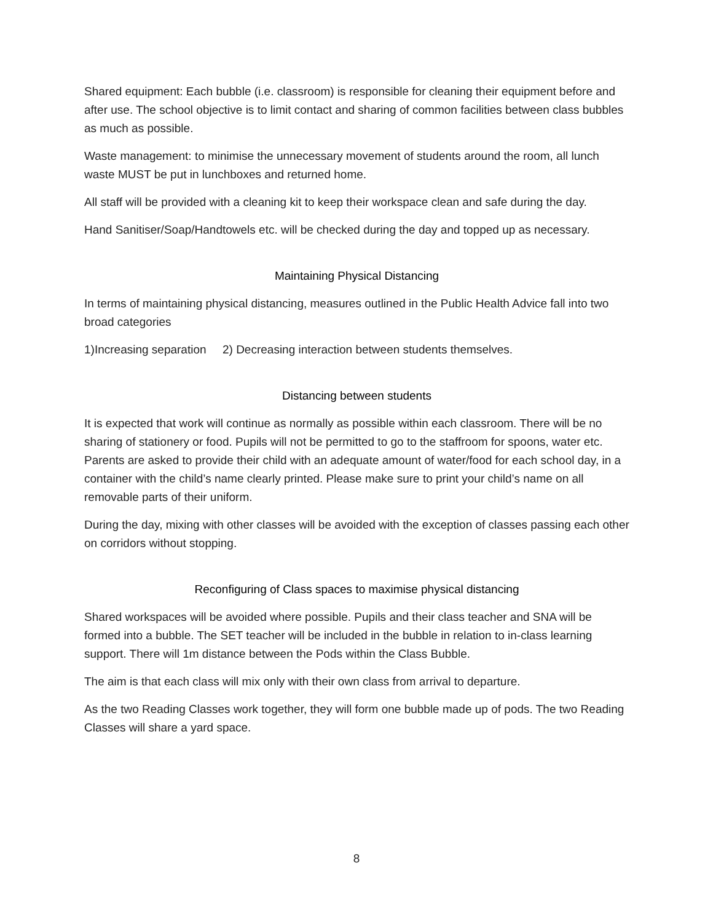Shared equipment: Each bubble (i.e. classroom) is responsible for cleaning their equipment before and after use. The school objective is to limit contact and sharing of common facilities between class bubbles as much as possible.
Waste management: to minimise the unnecessary movement of students around the room, all lunch waste MUST be put in lunchboxes and returned home.
All staff will be provided with a cleaning kit to keep their workspace clean and safe during the day.
Hand Sanitiser/Soap/Handtowels etc. will be checked during the day and topped up as necessary.
Maintaining Physical Distancing
In terms of maintaining physical distancing, measures outlined in the Public Health Advice fall into two broad categories
1)Increasing separation 2) Decreasing interaction between students themselves.
Distancing between students
It is expected that work will continue as normally as possible within each classroom. There will be no sharing of stationery or food. Pupils will not be permitted to go to the staffroom for spoons, water etc. Parents are asked to provide their child with an adequate amount of water/food for each school day, in a container with the child’s name clearly printed. Please make sure to print your child’s name on all removable parts of their uniform.
During the day, mixing with other classes will be avoided with the exception of classes passing each other on corridors without stopping.
Reconfiguring of Class spaces to maximise physical distancing
Shared workspaces will be avoided where possible. Pupils and their class teacher and SNA will be formed into a bubble. The SET teacher will be included in the bubble in relation to in-class learning support. There will 1m distance between the Pods within the Class Bubble.
The aim is that each class will mix only with their own class from arrival to departure.
As the two Reading Classes work together, they will form one bubble made up of pods. The two Reading Classes will share a yard space.
8